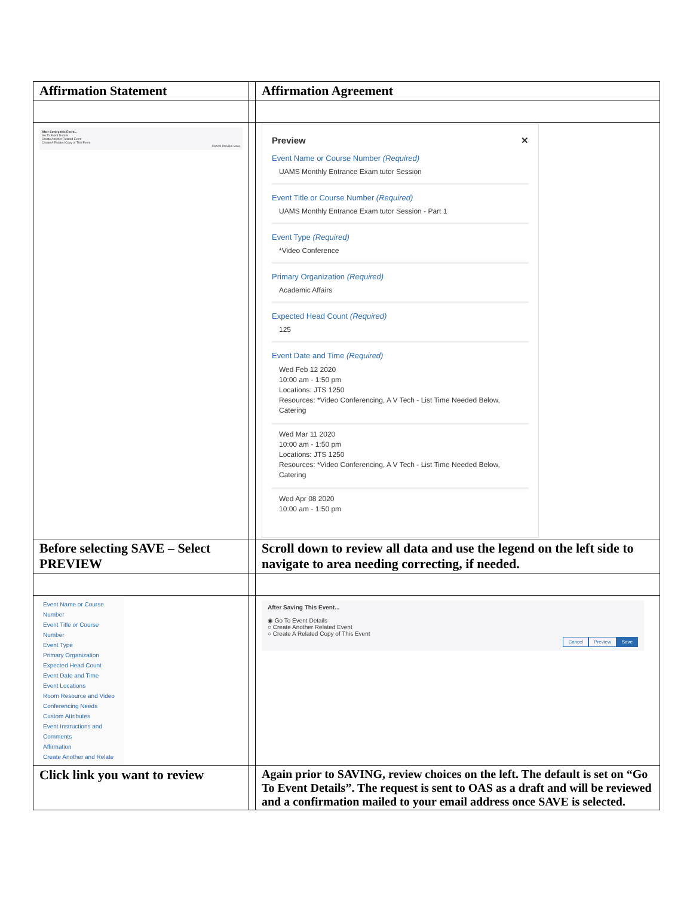| Affirmation Statement | | Affirmation Agreement |
| After Saving this Event... Go To Event Details Create Another Related Event Create A Related Copy of This Event Cancel Preview Save | | Preview ✕ Event Name or Course Number (Required) UAMS Monthly Entrance Exam tutor Session Event Title or Course Number (Required) UAMS Monthly Entrance Exam tutor Session - Part 1 Event Type (Required) *Video Conference Primary Organization (Required) Academic Affairs Expected Head Count (Required) 125 Event Date and Time (Required) Wed Feb 12 2020 10:00 am - 1:50 pm Locations: JTS 1250 Resources: *Video Conferencing, A V Tech - List Time Needed Below, Catering Wed Mar 11 2020 10:00 am - 1:50 pm Locations: JTS 1250 Resources: *Video Conferencing, A V Tech - List Time Needed Below, Catering Wed Apr 08 2020 10:00 am - 1:50 pm |
| Before selecting SAVE – Select PREVIEW | | Scroll down to review all data and use the legend on the left side to navigate to area needing correcting, if needed. |
| Event Name or Course Number Event Title or Course Number Event Type Primary Organization Expected Head Count Event Date and Time Event Locations Room Resource and Video Conferencing Needs Custom Attributes Event Instructions and Comments Affirmation Create Another and Relate | | After Saving This Event... ◉ Go To Event Details ○ Create Another Related Event ○ Create A Related Copy of This Event Cancel Preview Save |
| Click link you want to review | | Again prior to SAVING, review choices on the left. The default is set on “Go To Event Details”. The request is sent to OAS as a draft and will be reviewed and a confirmation mailed to your email address once SAVE is selected. |